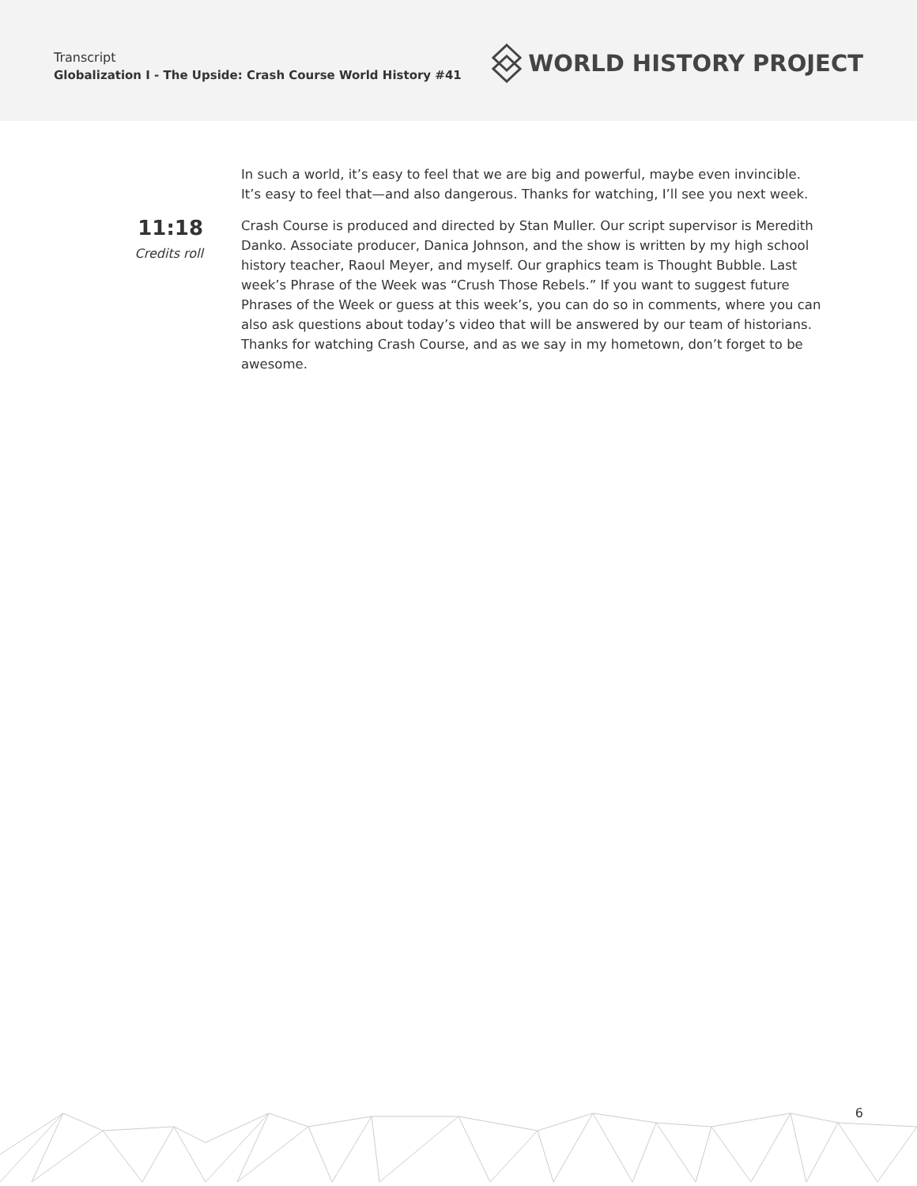Transcript
Globalization I - The Upside: Crash Course World History #41
WORLD HISTORY PROJECT
In such a world, it’s easy to feel that we are big and powerful, maybe even invincible. It’s easy to feel that—and also dangerous. Thanks for watching, I’ll see you next week.
11:18
Credits roll
Crash Course is produced and directed by Stan Muller. Our script supervisor is Meredith Danko. Associate producer, Danica Johnson, and the show is written by my high school history teacher, Raoul Meyer, and myself. Our graphics team is Thought Bubble. Last week’s Phrase of the Week was “Crush Those Rebels.” If you want to suggest future Phrases of the Week or guess at this week’s, you can do so in comments, where you can also ask questions about today’s video that will be answered by our team of historians. Thanks for watching Crash Course, and as we say in my hometown, don’t forget to be awesome.
6